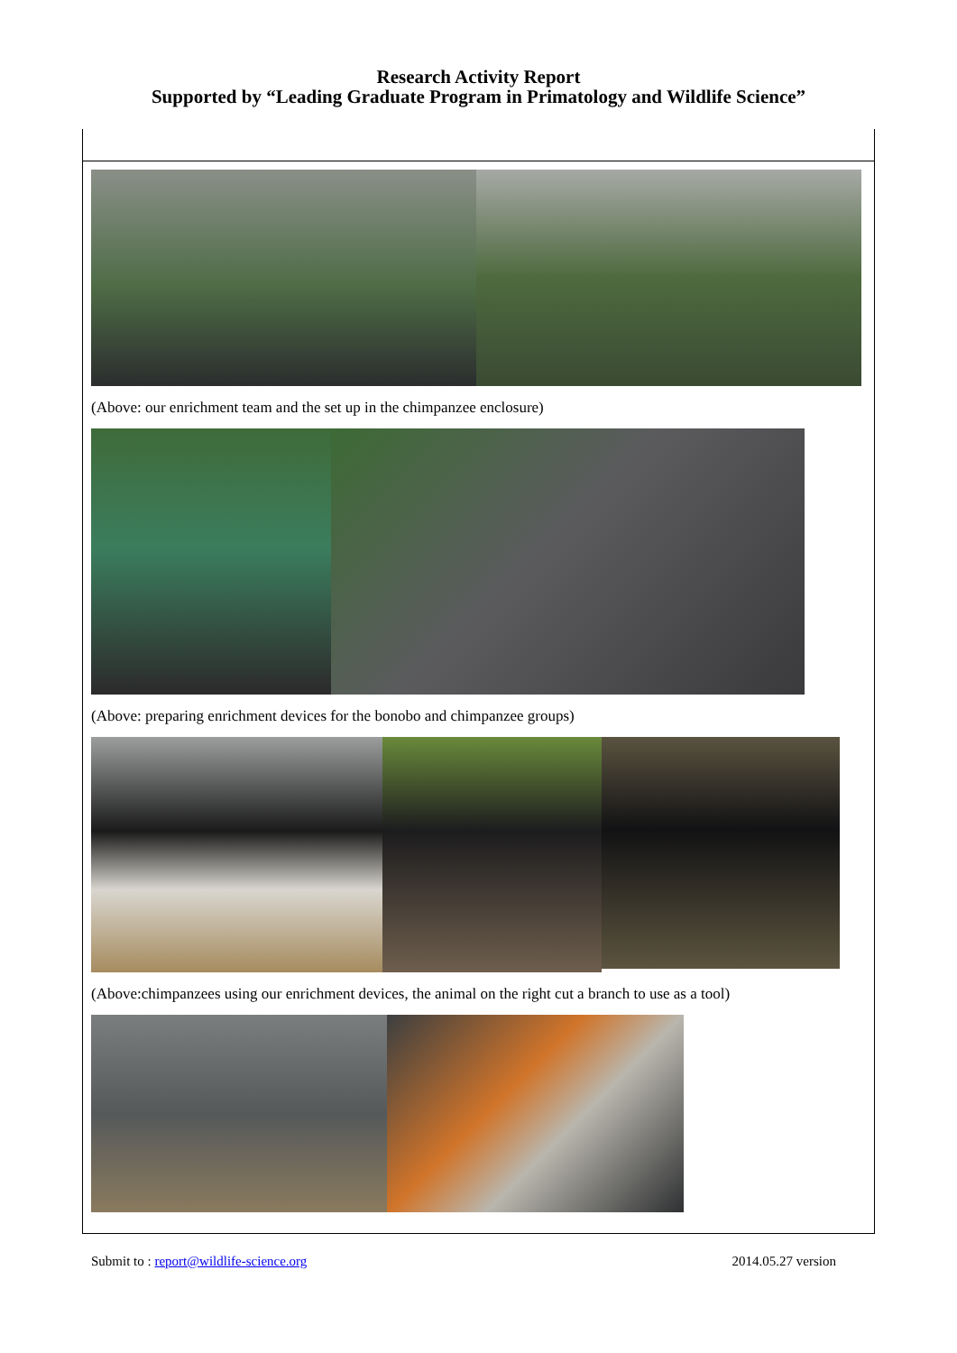Research Activity Report
Supported by “Leading Graduate Program in Primatology and Wildlife Science”
(Above: our enrichment team and the set up in the chimpanzee enclosure)
(Above: preparing enrichment devices for the bonobo and chimpanzee groups)
(Above:chimpanzees using our enrichment devices, the animal on the right cut a branch to use as a tool)
Submit to : report@wildlife-science.org 2014.05.27 version